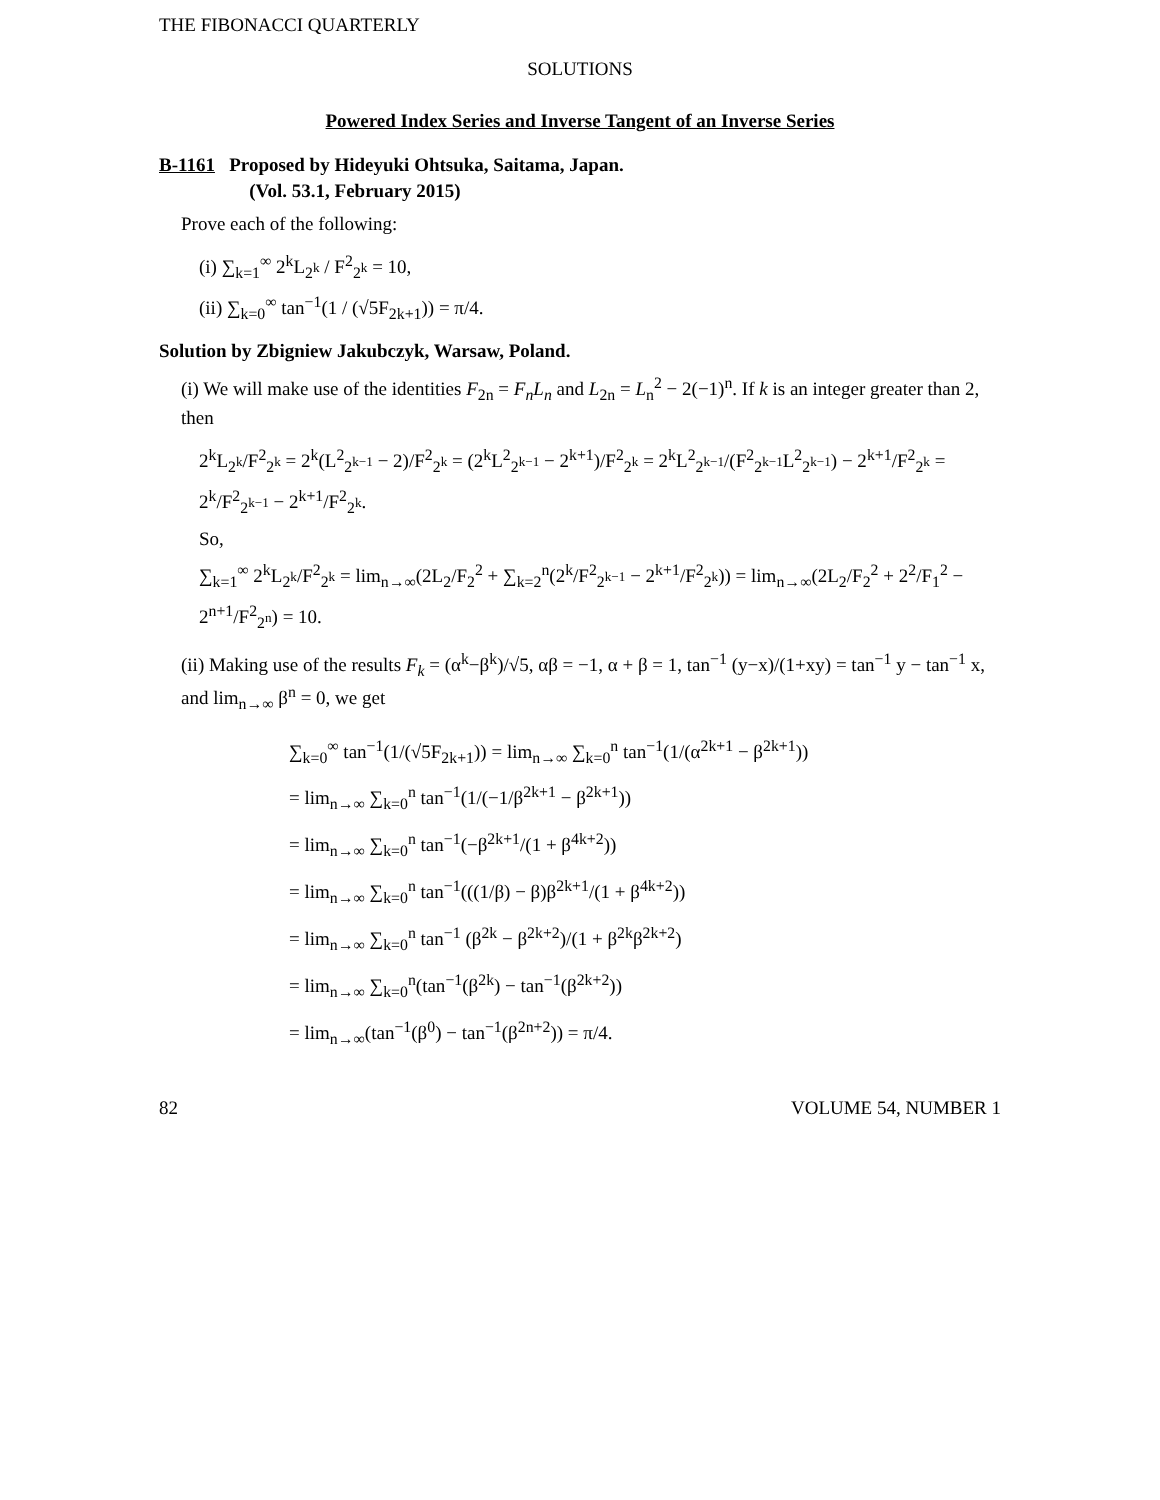THE FIBONACCI QUARTERLY
SOLUTIONS
Powered Index Series and Inverse Tangent of an Inverse Series
B-1161 Proposed by Hideyuki Ohtsuka, Saitama, Japan.
(Vol. 53.1, February 2015)
Prove each of the following:
(i) ∑<sub>k=1</sub><sup>∞</sup> 2<sup>k</sup>L<sub>2<sup>k</sup></sub> / F<sup>2</sup><sub>2<sup>k</sup></sub> = 10,
(ii) ∑<sub>k=0</sub><sup>∞</sup> tan<sup>−1</sup>(1 / (√5F<sub>2k+1</sub>)) = π/4.
Solution by Zbigniew Jakubczyk, Warsaw, Poland.
(i) We will make use of the identities F<sub>2n</sub> = F<sub>n</sub>L<sub>n</sub> and L<sub>2n</sub> = L<sub>n</sub><sup>2</sup> − 2(−1)<sup>n</sup>. If k is an integer greater than 2, then
2<sup>k</sup>L<sub>2<sup>k</sup></sub>/F<sup>2</sup><sub>2<sup>k</sup></sub> = 2<sup>k</sup>(L<sup>2</sup><sub>2<sup>k−1</sup></sub> − 2)/F<sup>2</sup><sub>2<sup>k</sup></sub> = (2<sup>k</sup>L<sup>2</sup><sub>2<sup>k−1</sup></sub> − 2<sup>k+1</sup>)/F<sup>2</sup><sub>2<sup>k</sup></sub> = 2<sup>k</sup>L<sup>2</sup><sub>2<sup>k−1</sup></sub>/(F<sup>2</sup><sub>2<sup>k−1</sup></sub>L<sup>2</sup><sub>2<sup>k−1</sup></sub>) − 2<sup>k+1</sup>/F<sup>2</sup><sub>2<sup>k</sup></sub> = 2<sup>k</sup>/F<sup>2</sup><sub>2<sup>k−1</sup></sub> − 2<sup>k+1</sup>/F<sup>2</sup><sub>2<sup>k</sup></sub>.
So,
∑<sub>k=1</sub><sup>∞</sup> 2<sup>k</sup>L<sub>2<sup>k</sup></sub>/F<sup>2</sup><sub>2<sup>k</sup></sub> = lim<sub>n→∞</sub>(2L<sub>2</sub>/F<sub>2</sub><sup>2</sup> + ∑<sub>k=2</sub><sup>n</sup>(2<sup>k</sup>/F<sup>2</sup><sub>2<sup>k−1</sup></sub> − 2<sup>k+1</sup>/F<sup>2</sup><sub>2<sup>k</sup></sub>)) = lim<sub>n→∞</sub>(2L<sub>2</sub>/F<sub>2</sub><sup>2</sup> + 2<sup>2</sup>/F<sub>1</sub><sup>2</sup> − 2<sup>n+1</sup>/F<sup>2</sup><sub>2<sup>n</sup></sub>) = 10.
(ii) Making use of the results F<sub>k</sub> = (α<sup>k</sup>−β<sup>k</sup>)/√5, αβ = −1, α + β = 1, tan<sup>−1</sup> (y−x)/(1+xy) = tan<sup>−1</sup> y − tan<sup>−1</sup> x, and lim<sub>n→∞</sub> β<sup>n</sup> = 0, we get
∑<sub>k=0</sub><sup>∞</sup> tan<sup>−1</sup>(1/(√5F<sub>2k+1</sub>)) = lim<sub>n→∞</sub> ∑<sub>k=0</sub><sup>n</sup> tan<sup>−1</sup>(1/(α<sup>2k+1</sup> − β<sup>2k+1</sup>))
= lim<sub>n→∞</sub> ∑<sub>k=0</sub><sup>n</sup> tan<sup>−1</sup>(1/(−1/β<sup>2k+1</sup> − β<sup>2k+1</sup>))
= lim<sub>n→∞</sub> ∑<sub>k=0</sub><sup>n</sup> tan<sup>−1</sup>(−β<sup>2k+1</sup>/(1 + β<sup>4k+2</sup>))
= lim<sub>n→∞</sub> ∑<sub>k=0</sub><sup>n</sup> tan<sup>−1</sup>(((1/β) − β)β<sup>2k+1</sup>/(1 + β<sup>4k+2</sup>))
= lim<sub>n→∞</sub> ∑<sub>k=0</sub><sup>n</sup> tan<sup>−1</sup> (β<sup>2k</sup> − β<sup>2k+2</sup>)/(1 + β<sup>2k</sup>β<sup>2k+2</sup>)
= lim<sub>n→∞</sub> ∑<sub>k=0</sub><sup>n</sup>(tan<sup>−1</sup>(β<sup>2k</sup>) − tan<sup>−1</sup>(β<sup>2k+2</sup>))
= lim<sub>n→∞</sub>(tan<sup>−1</sup>(β<sup>0</sup>) − tan<sup>−1</sup>(β<sup>2n+2</sup>)) = π/4.
82 VOLUME 54, NUMBER 1